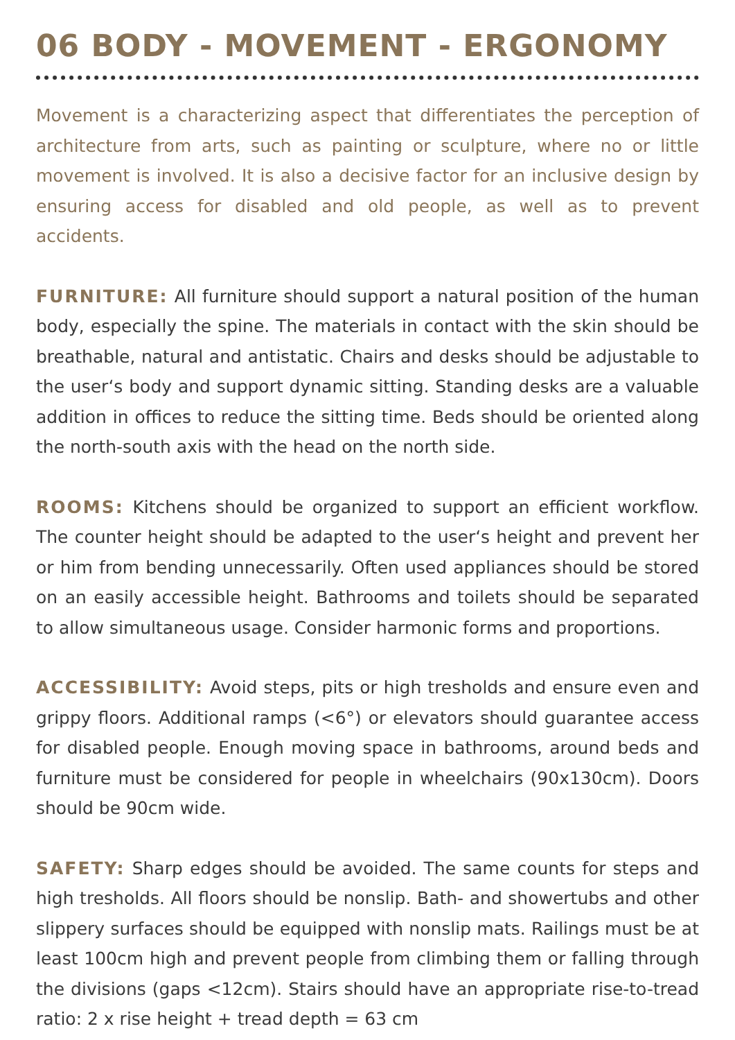06 BODY - MOVEMENT - ERGONOMY
Movement is a characterizing aspect that differentiates the perception of architecture from arts, such as painting or sculpture, where no or little movement is involved. It is also a decisive factor for an inclusive design by ensuring access for disabled and old people, as well as to prevent accidents.
FURNITURE: All furniture should support a natural position of the human body, especially the spine. The materials in contact with the skin should be breathable, natural and antistatic. Chairs and desks should be adjustable to the user‘s body and support dynamic sitting. Standing desks are a valuable addition in offices to reduce the sitting time. Beds should be oriented along the north-south axis with the head on the north side.
ROOMS: Kitchens should be organized to support an efficient workflow. The counter height should be adapted to the user‘s height and prevent her or him from bending unnecessarily. Often used appliances should be stored on an easily accessible height. Bathrooms and toilets should be separated to allow simultaneous usage. Consider harmonic forms and proportions.
ACCESSIBILITY: Avoid steps, pits or high tresholds and ensure even and grippy floors. Additional ramps (<6°) or elevators should guarantee access for disabled people. Enough moving space in bathrooms, around beds and furniture must be considered for people in wheelchairs (90x130cm). Doors should be 90cm wide.
SAFETY: Sharp edges should be avoided. The same counts for steps and high tresholds. All floors should be nonslip. Bath- and showertubs and other slippery surfaces should be equipped with nonslip mats. Railings must be at least 100cm high and prevent people from climbing them or falling through the divisions (gaps <12cm). Stairs should have an appropriate rise-to-tread ratio: 2 x rise height + tread depth = 63 cm